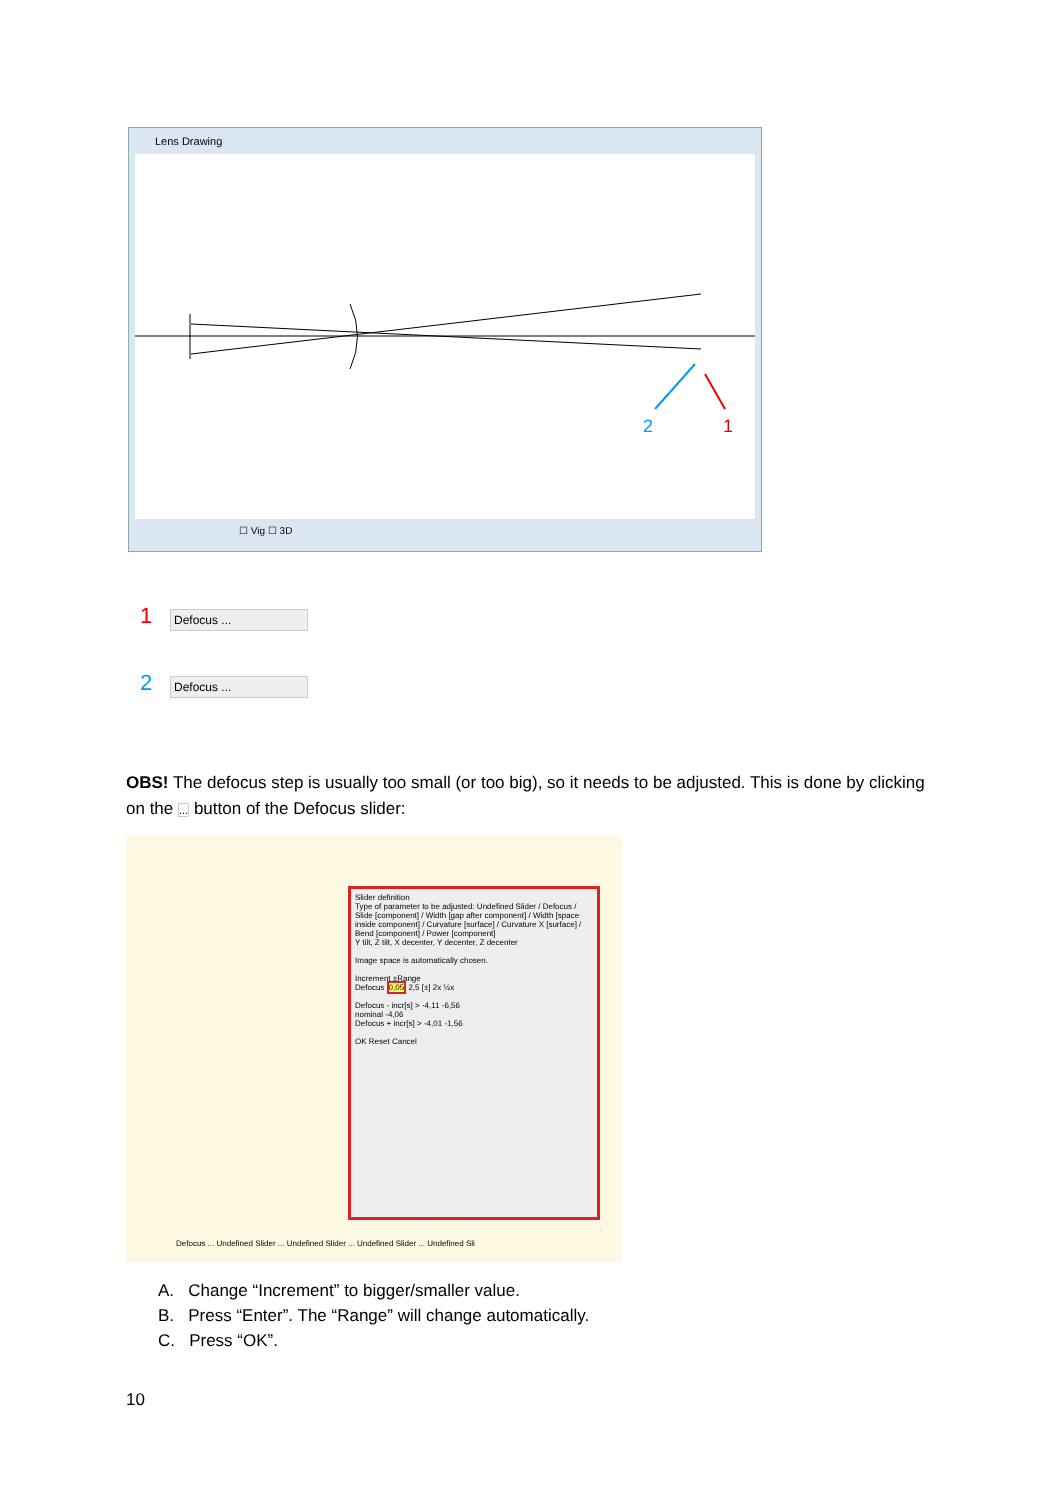Lens Drawing
2
1
☐ Vig ☐ 3D
1 Defocus ...
2 Defocus ...
OBS! The defocus step is usually too small (or too big), so it needs to be adjusted. This is done by clicking on the ... button of the Defocus slider:
Slider definition
Type of parameter to be adjusted: Undefined Slider / Defocus / Slide [component] / Width [gap after component] / Width [space inside component] / Curvature [surface] / Curvature X [surface] / Bend [component] / Power [component]
Y tilt, Z tilt, X decenter, Y decenter, Z decenter
Image space is automatically chosen.
Increment ±Range
Defocus 0,05 2,5 [±] 2x ½x
Defocus - incr[s] > -4,11 -6,56
nominal -4,06
Defocus + incr[s] > -4,01 -1,56
OK Reset Cancel
Defocus ... Undefined Slider ... Undefined Slider ... Undefined Slider ... Undefined Sli
A. Change “Increment” to bigger/smaller value.
B. Press “Enter”. The “Range” will change automatically.
C. Press “OK”.
10